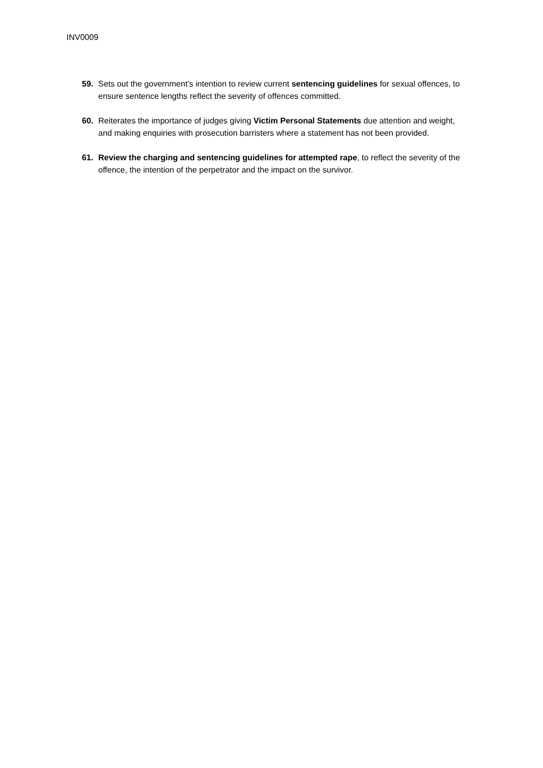INV0009
59. Sets out the government’s intention to review current sentencing guidelines for sexual offences, to ensure sentence lengths reflect the severity of offences committed.
60. Reiterates the importance of judges giving Victim Personal Statements due attention and weight, and making enquiries with prosecution barristers where a statement has not been provided.
61. Review the charging and sentencing guidelines for attempted rape, to reflect the severity of the offence, the intention of the perpetrator and the impact on the survivor.